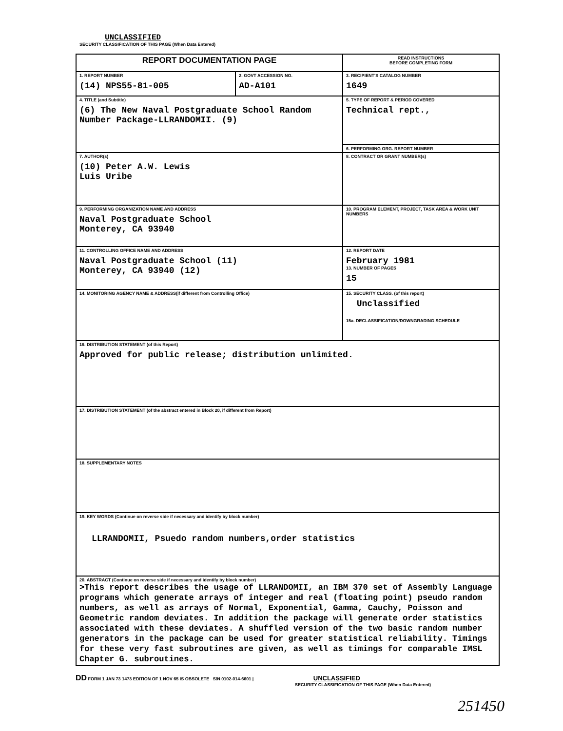UNCLASSIFIED
SECURITY CLASSIFICATION OF THIS PAGE (When Data Entered)
| REPORT DOCUMENTATION PAGE | | READ INSTRUCTIONS BEFORE COMPLETING FORM |
| 1. REPORT NUMBER (14) NPS55-81-005 | 2. GOVT ACCESSION NO. AD-A101 | 3. RECIPIENT'S CATALOG NUMBER 1649 |
| 4. TITLE (and Subtitle) (6) The New Naval Postgraduate School Random Number Package-LLRANDOMII. (9) | | 5. TYPE OF REPORT & PERIOD COVERED Technical rept., |
| | | 6. PERFORMING ORG. REPORT NUMBER |
| 7. AUTHOR(s) (10) Peter A.W. Lewis Luis Uribe | | 8. CONTRACT OR GRANT NUMBER(s) |
| 9. PERFORMING ORGANIZATION NAME AND ADDRESS Naval Postgraduate School Monterey, CA 93940 | | 10. PROGRAM ELEMENT, PROJECT, TASK AREA & WORK UNIT NUMBERS |
| 11. CONTROLLING OFFICE NAME AND ADDRESS Naval Postgraduate School (11) Monterey, CA 93940 (12) | | 12. REPORT DATE February 1981 13. NUMBER OF PAGES 15 |
| 14. MONITORING AGENCY NAME & ADDRESS(if different from Controlling Office) | | 15. SECURITY CLASS. (of this report) Unclassified 15a. DECLASSIFICATION/DOWNGRADING SCHEDULE |
| 16. DISTRIBUTION STATEMENT (of this Report) Approved for public release; distribution unlimited. | | |
| 17. DISTRIBUTION STATEMENT (of the abstract entered in Block 20, if different from Report) | | |
| 18. SUPPLEMENTARY NOTES | | |
| 19. KEY WORDS (Continue on reverse side if necessary and identify by block number) LLRANDOMII, Psuedo random numbers,order statistics | | |
| 20. ABSTRACT (Continue on reverse side if necessary and identify by block number) >This report describes the usage of LLRANDOMII, an IBM 370 set of Assembly Language programs which generate arrays of integer and real (floating point) pseudo random numbers, as well as arrays of Normal, Exponential, Gamma, Cauchy, Poisson and Geometric random deviates. In addition the package will generate order statistics associated with these deviates. A shuffled version of the two basic random number generators in the package can be used for greater statistical reliability. Timings for these very fast subroutines are given, as well as timings for comparable IMSL Chapter G. subroutines. | | |
DD FORM 1 JAN 73 1473 EDITION OF 1 NOV 65 IS OBSOLETE S/N 0102-014-6601 | UNCLASSIFIED
SECURITY CLASSIFICATION OF THIS PAGE (When Data Entered)
251450